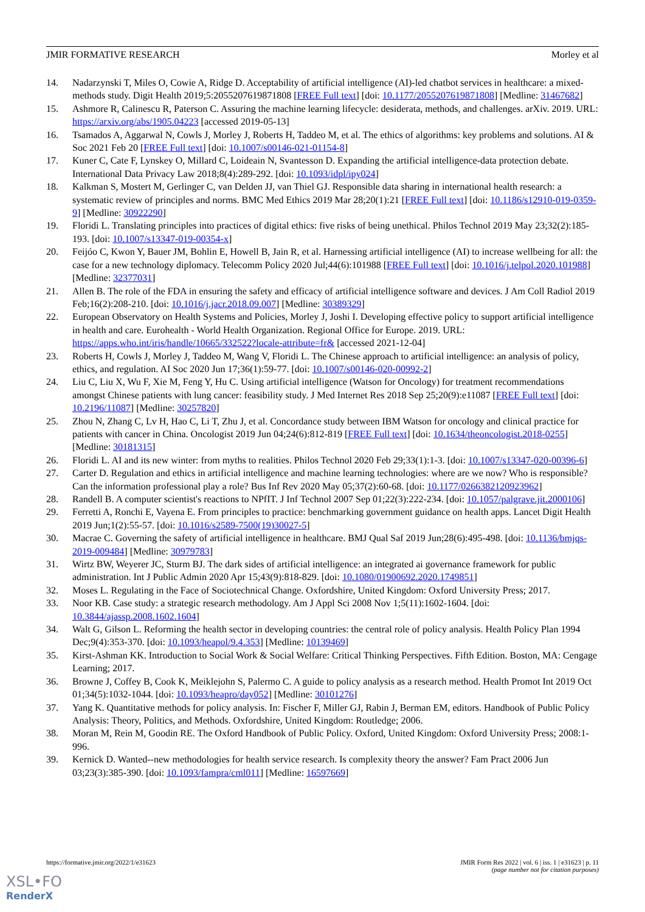JMIR FORMATIVE RESEARCH Morley et al
14. Nadarzynski T, Miles O, Cowie A, Ridge D. Acceptability of artificial intelligence (AI)-led chatbot services in healthcare: a mixed-methods study. Digit Health 2019;5:2055207619871808 [FREE Full text] [doi: 10.1177/2055207619871808] [Medline: 31467682]
15. Ashmore R, Calinescu R, Paterson C. Assuring the machine learning lifecycle: desiderata, methods, and challenges. arXiv. 2019. URL: https://arxiv.org/abs/1905.04223 [accessed 2019-05-13]
16. Tsamados A, Aggarwal N, Cowls J, Morley J, Roberts H, Taddeo M, et al. The ethics of algorithms: key problems and solutions. AI & Soc 2021 Feb 20 [FREE Full text] [doi: 10.1007/s00146-021-01154-8]
17. Kuner C, Cate F, Lynskey O, Millard C, Loideain N, Svantesson D. Expanding the artificial intelligence-data protection debate. International Data Privacy Law 2018;8(4):289-292. [doi: 10.1093/idpl/ipy024]
18. Kalkman S, Mostert M, Gerlinger C, van Delden JJ, van Thiel GJ. Responsible data sharing in international health research: a systematic review of principles and norms. BMC Med Ethics 2019 Mar 28;20(1):21 [FREE Full text] [doi: 10.1186/s12910-019-0359-9] [Medline: 30922290]
19. Floridi L. Translating principles into practices of digital ethics: five risks of being unethical. Philos Technol 2019 May 23;32(2):185-193. [doi: 10.1007/s13347-019-00354-x]
20. Feijóo C, Kwon Y, Bauer JM, Bohlin E, Howell B, Jain R, et al. Harnessing artificial intelligence (AI) to increase wellbeing for all: the case for a new technology diplomacy. Telecomm Policy 2020 Jul;44(6):101988 [FREE Full text] [doi: 10.1016/j.telpol.2020.101988] [Medline: 32377031]
21. Allen B. The role of the FDA in ensuring the safety and efficacy of artificial intelligence software and devices. J Am Coll Radiol 2019 Feb;16(2):208-210. [doi: 10.1016/j.jacr.2018.09.007] [Medline: 30389329]
22. European Observatory on Health Systems and Policies, Morley J, Joshi I. Developing effective policy to support artificial intelligence in health and care. Eurohealth - World Health Organization. Regional Office for Europe. 2019. URL: https://apps.who.int/iris/handle/10665/332522?locale-attribute=fr& [accessed 2021-12-04]
23. Roberts H, Cowls J, Morley J, Taddeo M, Wang V, Floridi L. The Chinese approach to artificial intelligence: an analysis of policy, ethics, and regulation. AI Soc 2020 Jun 17;36(1):59-77. [doi: 10.1007/s00146-020-00992-2]
24. Liu C, Liu X, Wu F, Xie M, Feng Y, Hu C. Using artificial intelligence (Watson for Oncology) for treatment recommendations amongst Chinese patients with lung cancer: feasibility study. J Med Internet Res 2018 Sep 25;20(9):e11087 [FREE Full text] [doi: 10.2196/11087] [Medline: 30257820]
25. Zhou N, Zhang C, Lv H, Hao C, Li T, Zhu J, et al. Concordance study between IBM Watson for oncology and clinical practice for patients with cancer in China. Oncologist 2019 Jun 04;24(6):812-819 [FREE Full text] [doi: 10.1634/theoncologist.2018-0255] [Medline: 30181315]
26. Floridi L. AI and its new winter: from myths to realities. Philos Technol 2020 Feb 29;33(1):1-3. [doi: 10.1007/s13347-020-00396-6]
27. Carter D. Regulation and ethics in artificial intelligence and machine learning technologies: where are we now? Who is responsible? Can the information professional play a role? Bus Inf Rev 2020 May 05;37(2):60-68. [doi: 10.1177/0266382120923962]
28. Randell B. A computer scientist's reactions to NPfIT. J Inf Technol 2007 Sep 01;22(3):222-234. [doi: 10.1057/palgrave.jit.2000106]
29. Ferretti A, Ronchi E, Vayena E. From principles to practice: benchmarking government guidance on health apps. Lancet Digit Health 2019 Jun;1(2):55-57. [doi: 10.1016/s2589-7500(19)30027-5]
30. Macrae C. Governing the safety of artificial intelligence in healthcare. BMJ Qual Saf 2019 Jun;28(6):495-498. [doi: 10.1136/bmjqs-2019-009484] [Medline: 30979783]
31. Wirtz BW, Weyerer JC, Sturm BJ. The dark sides of artificial intelligence: an integrated ai governance framework for public administration. Int J Public Admin 2020 Apr 15;43(9):818-829. [doi: 10.1080/01900692.2020.1749851]
32. Moses L. Regulating in the Face of Sociotechnical Change. Oxfordshire, United Kingdom: Oxford University Press; 2017.
33. Noor KB. Case study: a strategic research methodology. Am J Appl Sci 2008 Nov 1;5(11):1602-1604. [doi: 10.3844/ajassp.2008.1602.1604]
34. Walt G, Gilson L. Reforming the health sector in developing countries: the central role of policy analysis. Health Policy Plan 1994 Dec;9(4):353-370. [doi: 10.1093/heapol/9.4.353] [Medline: 10139469]
35. Kirst-Ashman KK. Introduction to Social Work & Social Welfare: Critical Thinking Perspectives. Fifth Edition. Boston, MA: Cengage Learning; 2017.
36. Browne J, Coffey B, Cook K, Meiklejohn S, Palermo C. A guide to policy analysis as a research method. Health Promot Int 2019 Oct 01;34(5):1032-1044. [doi: 10.1093/heapro/day052] [Medline: 30101276]
37. Yang K. Quantitative methods for policy analysis. In: Fischer F, Miller GJ, Rabin J, Berman EM, editors. Handbook of Public Policy Analysis: Theory, Politics, and Methods. Oxfordshire, United Kingdom: Routledge; 2006.
38. Moran M, Rein M, Goodin RE. The Oxford Handbook of Public Policy. Oxford, United Kingdom: Oxford University Press; 2008:1-996.
39. Kernick D. Wanted--new methodologies for health service research. Is complexity theory the answer? Fam Pract 2006 Jun 03;23(3):385-390. [doi: 10.1093/fampra/cml011] [Medline: 16597669]
https://formative.jmir.org/2022/1/e31623 JMIR Form Res 2022 | vol. 6 | iss. 1 | e31623 | p. 11
(page number not for citation purposes)
XSL•FO
RenderX